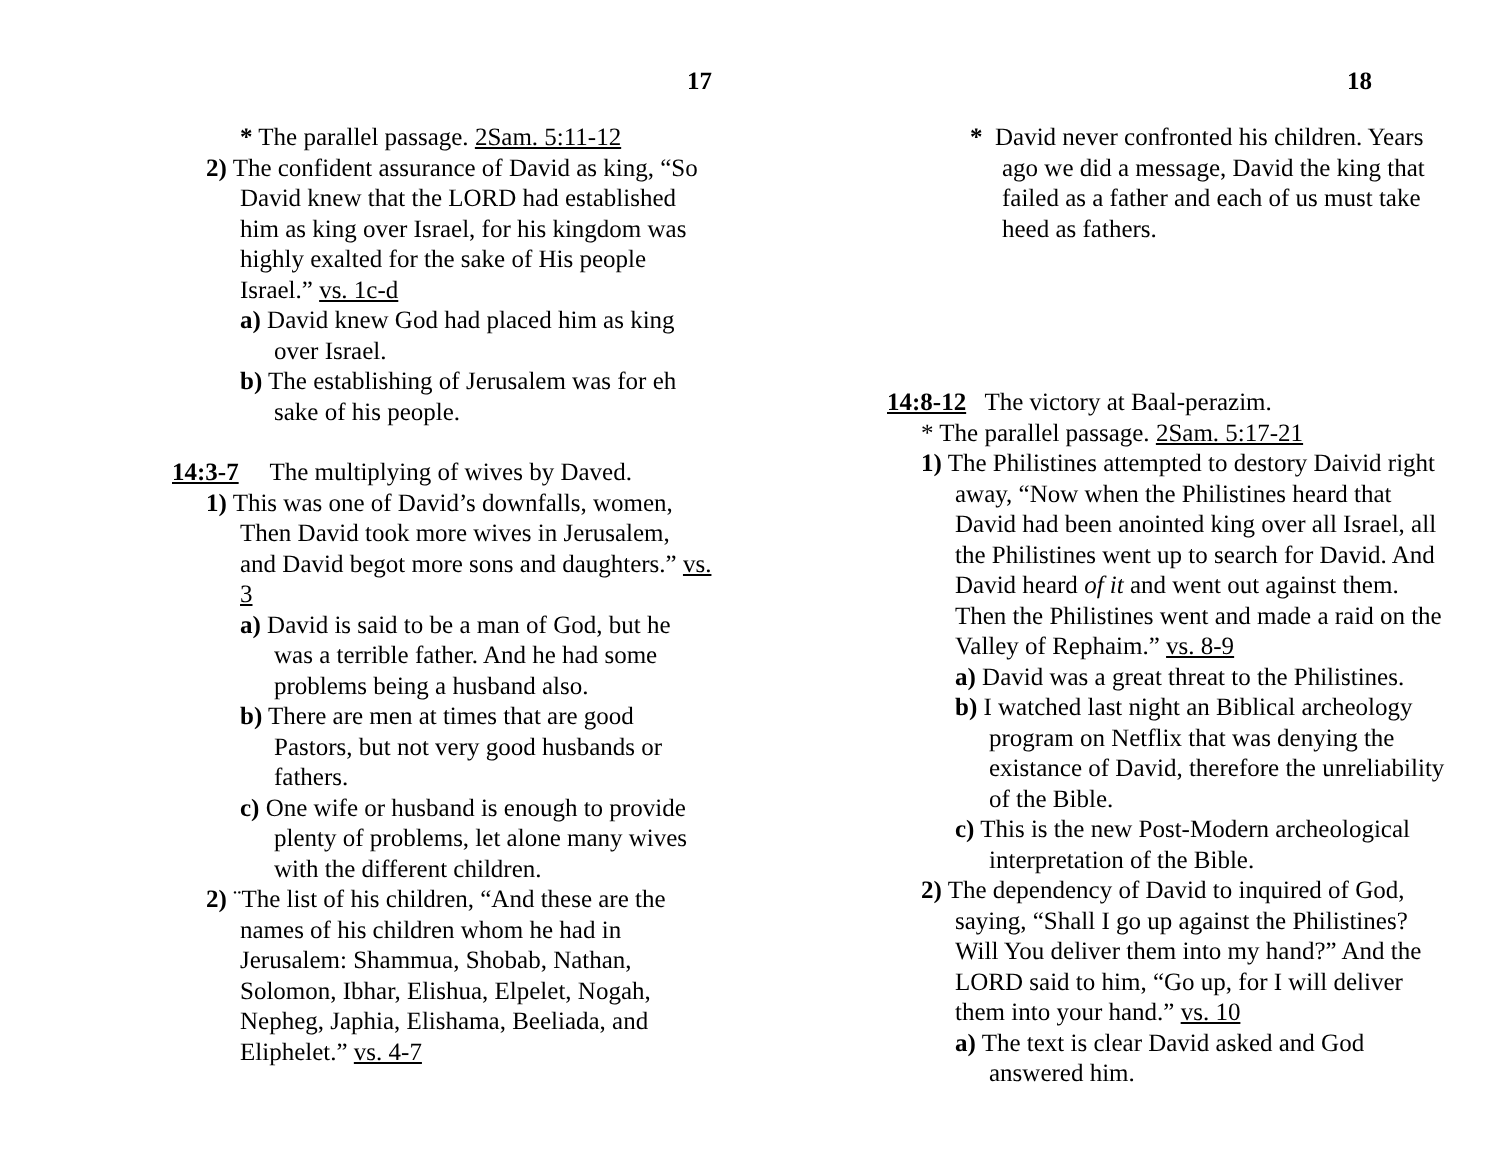17
* The parallel passage. 2Sam. 5:11-12
2) The confident assurance of David as king, “So David knew that the LORD had established him as king over Israel, for his kingdom was highly exalted for the sake of His people Israel.” vs. 1c-d
a) David knew God had placed him as king over Israel.
b) The establishing of Jerusalem was for eh sake of his people.
14:3-7 The multiplying of wives by Daved.
1) This was one of David’s downfalls, women, Then David took more wives in Jerusalem, and David begot more sons and daughters.” vs. 3
a) David is said to be a man of God, but he was a terrible father. And he had some problems being a husband also.
b) There are men at times that are good Pastors, but not very good husbands or fathers.
c) One wife or husband is enough to provide plenty of problems, let alone many wives with the different children.
2) ¨The list of his children, “And these are the names of his children whom he had in Jerusalem: Shammua, Shobab, Nathan, Solomon, Ibhar, Elishua, Elpelet, Nogah, Nepheg, Japhia, Elishama, Beeliada, and Eliphelet.” vs. 4-7
18
* David never confronted his children. Years ago we did a message, David the king that failed as a father and each of us must take heed as fathers.
14:8-12 The victory at Baal-perazim.
* The parallel passage. 2Sam. 5:17-21
1) The Philistines attempted to destory Daivid right away, “Now when the Philistines heard that David had been anointed king over all Israel, all the Philistines went up to search for David. And David heard of it and went out against them. Then the Philistines went and made a raid on the Valley of Rephaim.” vs. 8-9
a) David was a great threat to the Philistines.
b) I watched last night an Biblical archeology program on Netflix that was denying the existance of David, therefore the unreliability of the Bible.
c) This is the new Post-Modern archeological interpretation of the Bible.
2) The dependency of David to inquired of God, saying, “Shall I go up against the Philistines? Will You deliver them into my hand?” And the LORD said to him, “Go up, for I will deliver them into your hand.” vs. 10
a) The text is clear David asked and God answered him.